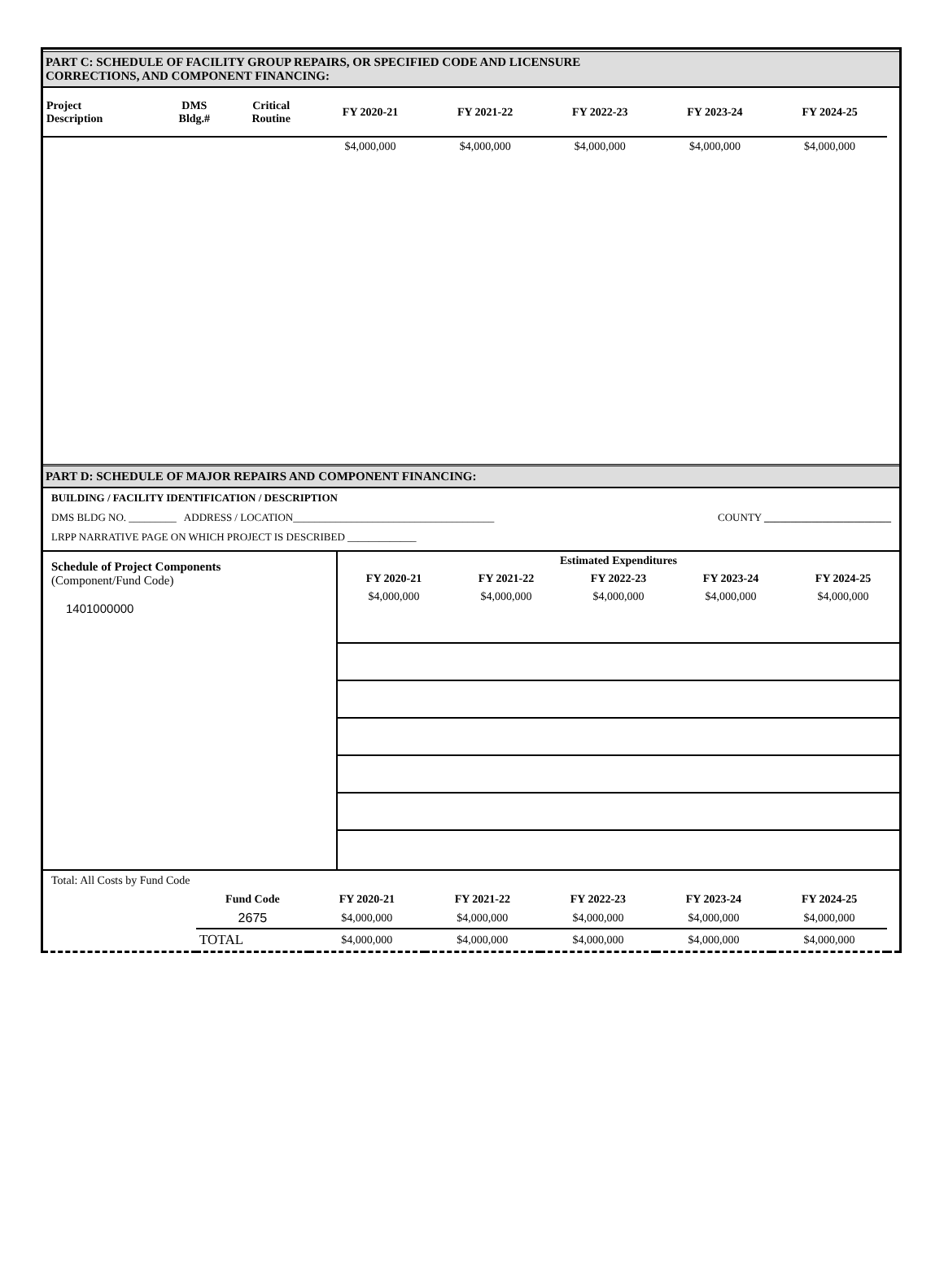PART C: SCHEDULE OF FACILITY GROUP REPAIRS, OR SPECIFIED CODE AND LICENSURE
CORRECTIONS, AND COMPONENT FINANCING:
| Project Description | DMS Bldg.# | Critical Routine | FY 2020-21 | FY 2021-22 | FY 2022-23 | FY 2023-24 | FY 2024-25 | |
| | | | $4,000,000 | $4,000,000 | $4,000,000 | $4,000,000 | $4,000,000 | |
PART D: SCHEDULE OF MAJOR REPAIRS AND COMPONENT FINANCING:
BUILDING / FACILITY IDENTIFICATION / DESCRIPTION
DMS BLDG NO. _________ ADDRESS / LOCATION______________________________________ COUNTY ________________________
LRPP NARRATIVE PAGE ON WHICH PROJECT IS DESCRIBED _____________
Schedule of Project Components
(Component/Fund Code)
1401000000
| Estimated Expenditures | | | | |
| FY 2020-21 | FY 2021-22 | FY 2022-23 | FY 2023-24 | FY 2024-25 |
| $4,000,000 | $4,000,000 | $4,000,000 | $4,000,000 | $4,000,000 |
Total: All Costs by Fund Code
| | Fund Code | FY 2020-21 | FY 2021-22 | FY 2022-23 | FY 2023-24 | FY 2024-25 | |
| | 2675 | $4,000,000 | $4,000,000 | $4,000,000 | $4,000,000 | $4,000,000 | |
| | TOTAL | $4,000,000 | $4,000,000 | $4,000,000 | $4,000,000 | $4,000,000 | |